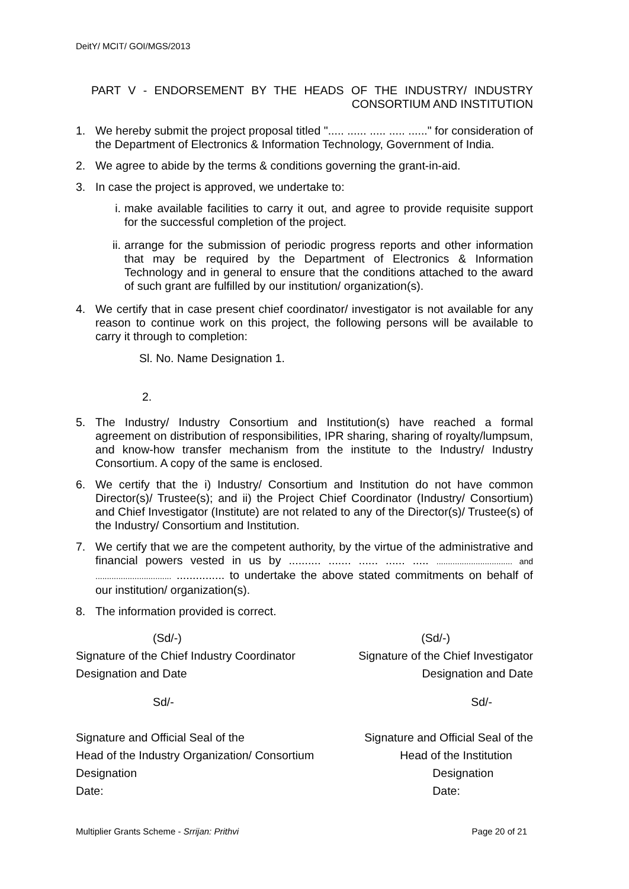DeitY/ MCIT/ GOI/MGS/2013
PART V - ENDORSEMENT BY THE HEADS OF THE INDUSTRY/ INDUSTRY CONSORTIUM AND INSTITUTION
1. We hereby submit the project proposal titled "..... ...... ..... ..... ......" for consideration of the Department of Electronics & Information Technology, Government of India.
2. We agree to abide by the terms & conditions governing the grant-in-aid.
3. In case the project is approved, we undertake to:
i. make available facilities to carry it out, and agree to provide requisite support for the successful completion of the project.
ii. arrange for the submission of periodic progress reports and other information that may be required by the Department of Electronics & Information Technology and in general to ensure that the conditions attached to the award of such grant are fulfilled by our institution/ organization(s).
4. We certify that in case present chief coordinator/ investigator is not available for any reason to continue work on this project, the following persons will be available to carry it through to completion:
Sl. No. Name Designation 1.
2.
5. The Industry/ Industry Consortium and Institution(s) have reached a formal agreement on distribution of responsibilities, IPR sharing, sharing of royalty/lumpsum, and know-how transfer mechanism from the institute to the Industry/ Industry Consortium. A copy of the same is enclosed.
6. We certify that the i) Industry/ Consortium and Institution do not have common Director(s)/ Trustee(s); and ii) the Project Chief Coordinator (Industry/ Consortium) and Chief Investigator (Institute) are not related to any of the Director(s)/ Trustee(s) of the Industry/ Consortium and Institution.
7. We certify that we are the competent authority, by the virtue of the administrative and financial powers vested in us by .......... ....... ...... ...... ..... ................................. and ................................. ............... to undertake the above stated commitments on behalf of our institution/ organization(s).
8. The information provided is correct.
(Sd/-)
Signature of the Chief Industry Coordinator
Designation and Date
(Sd/-)
Signature of the Chief Investigator
Designation and Date
Sd/-
Signature and Official Seal of the
Head of the Industry Organization/ Consortium
Designation
Date:
Sd/-
Signature and Official Seal of the
Head of the Institution
Designation
Date:
Multiplier Grants Scheme - Srrijan: Prithvi Page 20 of 21